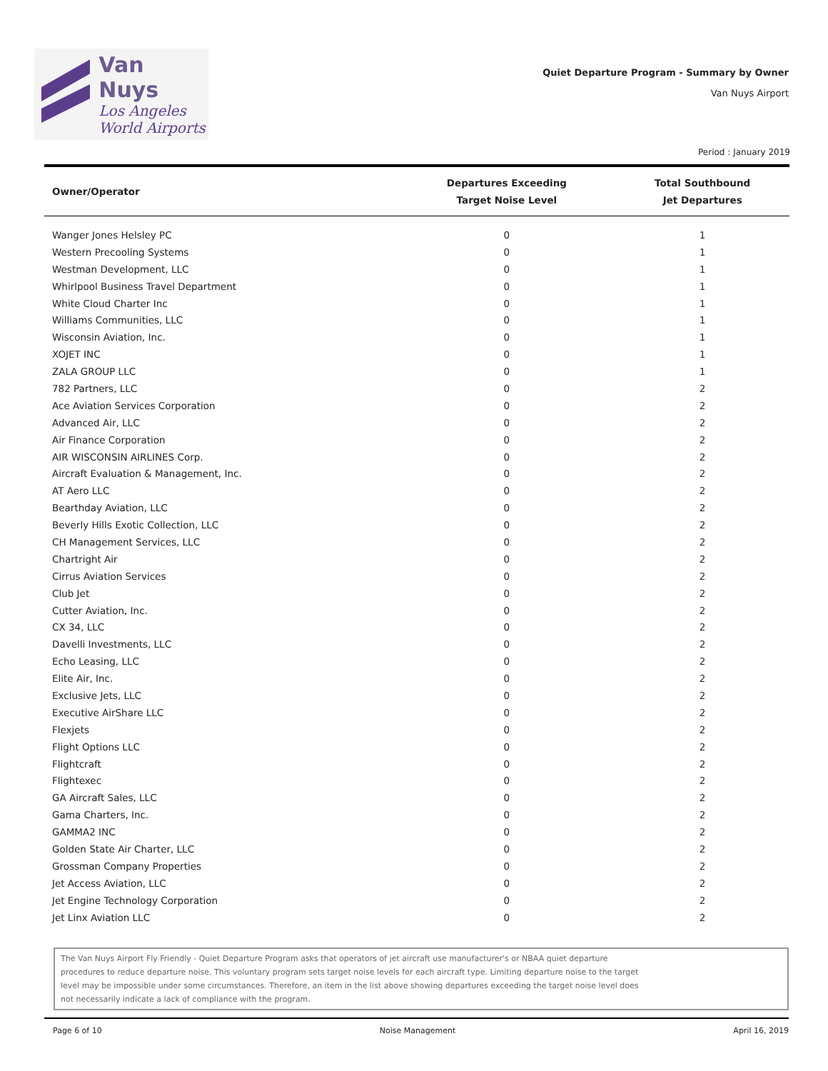Van Nuys
Los Angeles
World Airports
Quiet Departure Program - Summary by Owner
Van Nuys Airport
Period : January 2019
| Owner/Operator | Departures Exceeding Target Noise Level | Total Southbound Jet Departures |
| --- | --- | --- |
| Wanger Jones Helsley PC | 0 | 1 |
| Western Precooling Systems | 0 | 1 |
| Westman Development, LLC | 0 | 1 |
| Whirlpool Business Travel Department | 0 | 1 |
| White Cloud Charter Inc | 0 | 1 |
| Williams Communities, LLC | 0 | 1 |
| Wisconsin Aviation, Inc. | 0 | 1 |
| XOJET INC | 0 | 1 |
| ZALA GROUP LLC | 0 | 1 |
| 782 Partners, LLC | 0 | 2 |
| Ace Aviation Services Corporation | 0 | 2 |
| Advanced Air, LLC | 0 | 2 |
| Air Finance Corporation | 0 | 2 |
| AIR WISCONSIN AIRLINES Corp. | 0 | 2 |
| Aircraft Evaluation & Management, Inc. | 0 | 2 |
| AT Aero LLC | 0 | 2 |
| Bearthday Aviation, LLC | 0 | 2 |
| Beverly Hills Exotic Collection, LLC | 0 | 2 |
| CH Management Services, LLC | 0 | 2 |
| Chartright Air | 0 | 2 |
| Cirrus Aviation Services | 0 | 2 |
| Club Jet | 0 | 2 |
| Cutter Aviation, Inc. | 0 | 2 |
| CX 34, LLC | 0 | 2 |
| Davelli Investments, LLC | 0 | 2 |
| Echo Leasing, LLC | 0 | 2 |
| Elite Air, Inc. | 0 | 2 |
| Exclusive Jets, LLC | 0 | 2 |
| Executive AirShare LLC | 0 | 2 |
| Flexjets | 0 | 2 |
| Flight Options LLC | 0 | 2 |
| Flightcraft | 0 | 2 |
| Flightexec | 0 | 2 |
| GA Aircraft Sales, LLC | 0 | 2 |
| Gama Charters, Inc. | 0 | 2 |
| GAMMA2 INC | 0 | 2 |
| Golden State Air Charter, LLC | 0 | 2 |
| Grossman Company Properties | 0 | 2 |
| Jet Access Aviation, LLC | 0 | 2 |
| Jet Engine Technology Corporation | 0 | 2 |
| Jet Linx Aviation LLC | 0 | 2 |
The Van Nuys Airport Fly Friendly - Quiet Departure Program asks that operators of jet aircraft use manufacturer's or NBAA quiet departure procedures to reduce departure noise. This voluntary program sets target noise levels for each aircraft type. Limiting departure noise to the target level may be impossible under some circumstances. Therefore, an item in the list above showing departures exceeding the target noise level does not necessarily indicate a lack of compliance with the program.
Page 6 of 10 Noise Management April 16, 2019